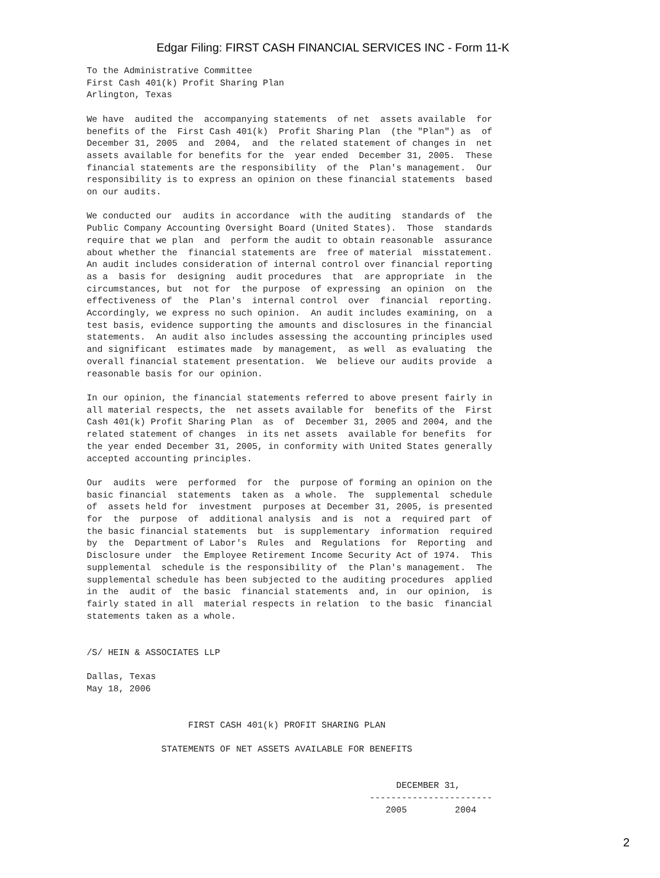Edgar Filing: FIRST CASH FINANCIAL SERVICES INC - Form 11-K
To the Administrative Committee
First Cash 401(k) Profit Sharing Plan
Arlington, Texas

We have  audited the  accompanying statements  of net  assets available  for
benefits of the  First Cash 401(k)  Profit Sharing Plan  (the "Plan") as  of
December 31, 2005  and  2004,  and  the related statement of changes in  net
assets available for benefits for the  year ended  December 31, 2005.  These
financial statements are the responsibility  of the  Plan's management.  Our
responsibility is to express an opinion on these financial statements  based
on our audits.

We conducted our  audits in accordance  with the auditing  standards of  the
Public Company Accounting Oversight Board (United States).  Those  standards
require that we plan  and  perform the audit to obtain reasonable  assurance
about whether the  financial statements are  free of material  misstatement.
An audit includes consideration of internal control over financial reporting
as a  basis for  designing  audit procedures  that  are appropriate  in  the
circumstances, but  not for  the purpose  of expressing  an opinion  on  the
effectiveness of  the  Plan's  internal control  over  financial  reporting.
Accordingly, we express no such opinion.  An audit includes examining, on  a
test basis, evidence supporting the amounts and disclosures in the financial
statements.  An audit also includes assessing the accounting principles used
and significant  estimates made  by management,  as well  as evaluating  the
overall financial statement presentation.  We  believe our audits provide  a
reasonable basis for our opinion.

In our opinion, the financial statements referred to above present fairly in
all material respects, the  net assets available for  benefits of the  First
Cash 401(k) Profit Sharing Plan  as  of  December 31, 2005 and 2004, and the
related statement of changes  in its net assets  available for benefits  for
the year ended December 31, 2005, in conformity with United States generally
accepted accounting principles.

Our  audits  were  performed  for  the  purpose of forming an opinion on the
basic financial  statements  taken as  a whole.  The  supplemental  schedule
of  assets held for  investment  purposes at December 31, 2005, is presented
for  the  purpose  of  additional analysis  and is  not a  required part  of
the basic financial statements  but  is supplementary  information  required
by  the  Department of Labor's  Rules  and  Regulations  for  Reporting  and
Disclosure under  the Employee Retirement Income Security Act of 1974.  This
supplemental  schedule is the responsibility of  the Plan's management.  The
supplemental schedule has been subjected to the auditing procedures  applied
in the  audit of  the basic  financial statements  and, in  our opinion,  is
fairly stated in all  material respects in relation  to the basic  financial
statements taken as a whole.


/S/ HEIN & ASSOCIATES LLP

Dallas, Texas
May 18, 2006


                   FIRST CASH 401(k) PROFIT SHARING PLAN

              STATEMENTS OF NET ASSETS AVAILABLE FOR BENEFITS


                                                          DECEMBER 31,
                                                     -----------------------
                                                        2005         2004
2